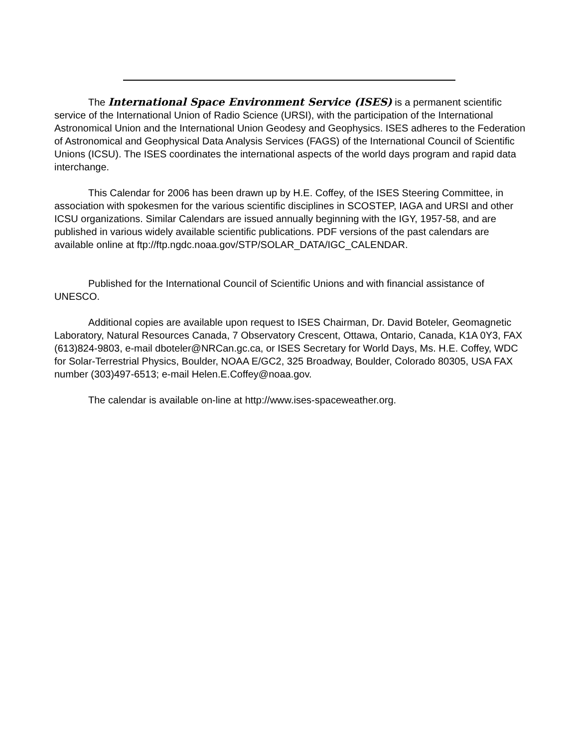The International Space Environment Service (ISES) is a permanent scientific service of the International Union of Radio Science (URSI), with the participation of the International Astronomical Union and the International Union Geodesy and Geophysics. ISES adheres to the Federation of Astronomical and Geophysical Data Analysis Services (FAGS) of the International Council of Scientific Unions (ICSU). The ISES coordinates the international aspects of the world days program and rapid data interchange.
This Calendar for 2006 has been drawn up by H.E. Coffey, of the ISES Steering Committee, in association with spokesmen for the various scientific disciplines in SCOSTEP, IAGA and URSI and other ICSU organizations. Similar Calendars are issued annually beginning with the IGY, 1957-58, and are published in various widely available scientific publications. PDF versions of the past calendars are available online at ftp://ftp.ngdc.noaa.gov/STP/SOLAR_DATA/IGC_CALENDAR.
Published for the International Council of Scientific Unions and with financial assistance of UNESCO.
Additional copies are available upon request to ISES Chairman, Dr. David Boteler, Geomagnetic Laboratory, Natural Resources Canada, 7 Observatory Crescent, Ottawa, Ontario, Canada, K1A 0Y3, FAX (613)824-9803, e-mail dboteler@NRCan.gc.ca, or ISES Secretary for World Days, Ms. H.E. Coffey, WDC for Solar-Terrestrial Physics, Boulder, NOAA E/GC2, 325 Broadway, Boulder, Colorado 80305, USA FAX number (303)497-6513; e-mail Helen.E.Coffey@noaa.gov.
The calendar is available on-line at http://www.ises-spaceweather.org.